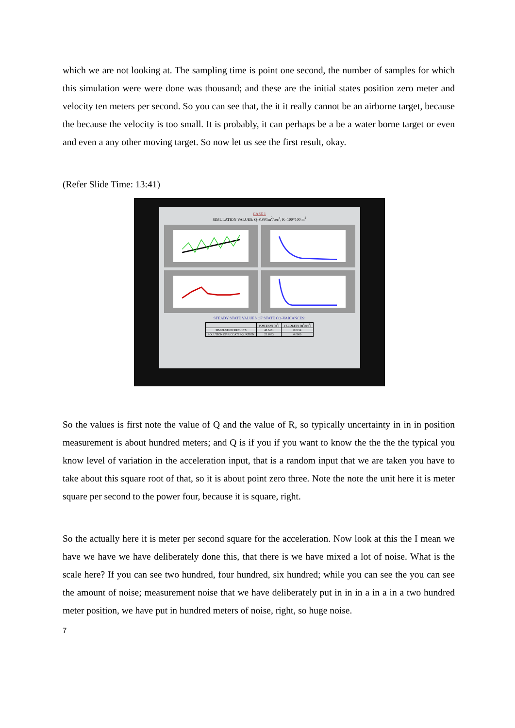which we are not looking at. The sampling time is point one second, the number of samples for which this simulation were were done was thousand; and these are the initial states position zero meter and velocity ten meters per second. So you can see that, the it it really cannot be an airborne target, because the because the velocity is too small. It is probably, it can perhaps be a be a water borne target or even and even a any other moving target. So now let us see the first result, okay.
(Refer Slide Time: 13:41)
CASE 1
SIMULATION VALUES: Q=0.001m<sup>2</sup>/sec<sup>4</sup>, R=100*100 m<sup>2</sup>
STEADY STATE VALUES OF STATE CO-VARIANCES:
| | POSITION (m<sup>2</sup>) | VELOCITY (m<sup>2</sup>/sec<sup>2</sup>) |
| --- | --- | --- |
| SIMULATION RESULTS | 48.5481 | 0.0154 |
| SOLUTION OF RICCATI EQUATION | 25.1883 | 0.0080 |
So the values is first note the value of Q and the value of R, so typically uncertainty in in in position measurement is about hundred meters; and Q is if you if you want to know the the the the typical you know level of variation in the acceleration input, that is a random input that we are taken you have to take about this square root of that, so it is about point zero three. Note the note the unit here it is meter square per second to the power four, because it is square, right.
So the actually here it is meter per second square for the acceleration. Now look at this the I mean we have we have we have deliberately done this, that there is we have mixed a lot of noise. What is the scale here? If you can see two hundred, four hundred, six hundred; while you can see the you can see the amount of noise; measurement noise that we have deliberately put in in in a in a in a two hundred meter position, we have put in hundred meters of noise, right, so huge noise.
7